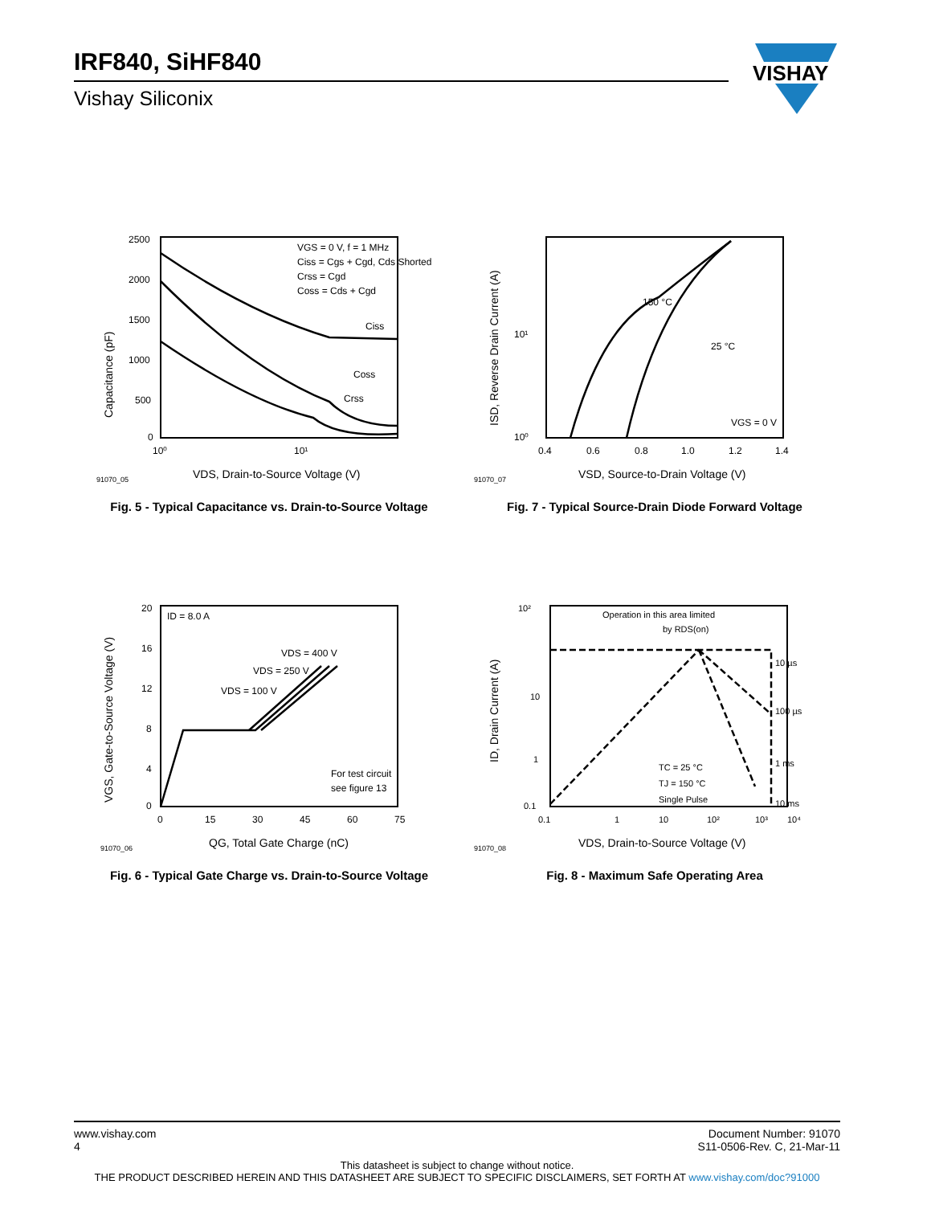IRF840, SiHF840
Vishay Siliconix
VISHAY
2500
2000
1500
1000
500
0
10⁰
10¹
VGS = 0 V, f = 1 MHz
Ciss = Cgs + Cgd, Cds Shorted
Crss = Cgd
Coss = Cds + Cgd
Ciss
Coss
Crss
91070_05
VDS, Drain-to-Source Voltage (V)
Capacitance (pF)
Fig. 5 - Typical Capacitance vs. Drain-to-Source Voltage
10¹
10⁰
0.4
0.6
0.8
1.0
1.2
1.4
150 °C
25 °C
VGS = 0 V
91070_07
VSD, Source-to-Drain Voltage (V)
ISD, Reverse Drain Current (A)
Fig. 7 - Typical Source-Drain Diode Forward Voltage
20
16
12
8
4
0
0
15
30
45
60
75
ID = 8.0 A
VDS = 400 V
VDS = 250 V
VDS = 100 V
For test circuit
see figure 13
91070_06
QG, Total Gate Charge (nC)
VGS, Gate-to-Source Voltage (V)
Fig. 6 - Typical Gate Charge vs. Drain-to-Source Voltage
10²
10
1
0.1
0.1
1
10
10²
10³
10⁴
Operation in this area limited
by RDS(on)
10 µs
100 µs
1 ms
10 ms
TC = 25 °C
TJ = 150 °C
Single Pulse
91070_08
VDS, Drain-to-Source Voltage (V)
ID, Drain Current (A)
Fig. 8 - Maximum Safe Operating Area
www.vishay.com
4
Document Number: 91070
S11-0506-Rev. C, 21-Mar-11
This datasheet is subject to change without notice.
THE PRODUCT DESCRIBED HEREIN AND THIS DATASHEET ARE SUBJECT TO SPECIFIC DISCLAIMERS, SET FORTH AT www.vishay.com/doc?91000